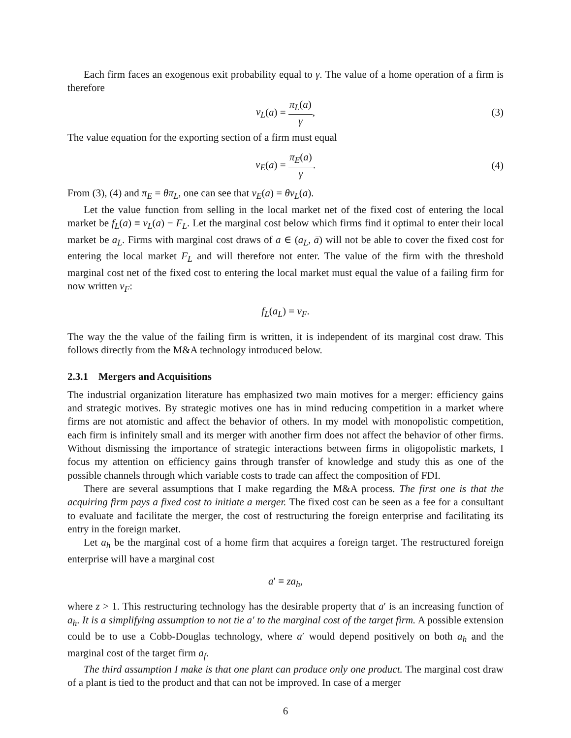Each firm faces an exogenous exit probability equal to γ. The value of a home operation of a firm is therefore
v<sub>L</sub>(a) = π<sub>L</sub>(a) γ, (3)
The value equation for the exporting section of a firm must equal
v<sub>E</sub>(a) = π<sub>E</sub>(a) γ. (4)
From (3), (4) and π<sub>E</sub> = θπ<sub>L</sub>, one can see that v<sub>E</sub>(a) = θv<sub>L</sub>(a).
Let the value function from selling in the local market net of the fixed cost of entering the local market be f<sub>L</sub>(a) ≡ v<sub>L</sub>(a) − F<sub>L</sub>. Let the marginal cost below which firms find it optimal to enter their local market be a<sub>L</sub>. Firms with marginal cost draws of a ∈ (a<sub>L</sub>, ā) will not be able to cover the fixed cost for entering the local market F<sub>L</sub> and will therefore not enter. The value of the firm with the threshold marginal cost net of the fixed cost to entering the local market must equal the value of a failing firm for now written v<sub>F</sub>:
f<sub>L</sub>(a<sub>L</sub>) = v<sub>F</sub>.
The way the the value of the failing firm is written, it is independent of its marginal cost draw. This follows directly from the M&A technology introduced below.
2.3.1 Mergers and Acquisitions
The industrial organization literature has emphasized two main motives for a merger: efficiency gains and strategic motives. By strategic motives one has in mind reducing competition in a market where firms are not atomistic and affect the behavior of others. In my model with monopolistic competition, each firm is infinitely small and its merger with another firm does not affect the behavior of other firms. Without dismissing the importance of strategic interactions between firms in oligopolistic markets, I focus my attention on efficiency gains through transfer of knowledge and study this as one of the possible channels through which variable costs to trade can affect the composition of FDI.
There are several assumptions that I make regarding the M&A process. The first one is that the acquiring firm pays a fixed cost to initiate a merger. The fixed cost can be seen as a fee for a consultant to evaluate and facilitate the merger, the cost of restructuring the foreign enterprise and facilitating its entry in the foreign market.
Let a<sub>h</sub> be the marginal cost of a home firm that acquires a foreign target. The restructured foreign enterprise will have a marginal cost
a′ ≡ za<sub>h</sub>,
where z > 1. This restructuring technology has the desirable property that a′ is an increasing function of a<sub>h</sub>. It is a simplifying assumption to not tie a′ to the marginal cost of the target firm. A possible extension could be to use a Cobb-Douglas technology, where a′ would depend positively on both a<sub>h</sub> and the marginal cost of the target firm a<sub>f</sub>.
The third assumption I make is that one plant can produce only one product. The marginal cost draw of a plant is tied to the product and that can not be improved. In case of a merger
6